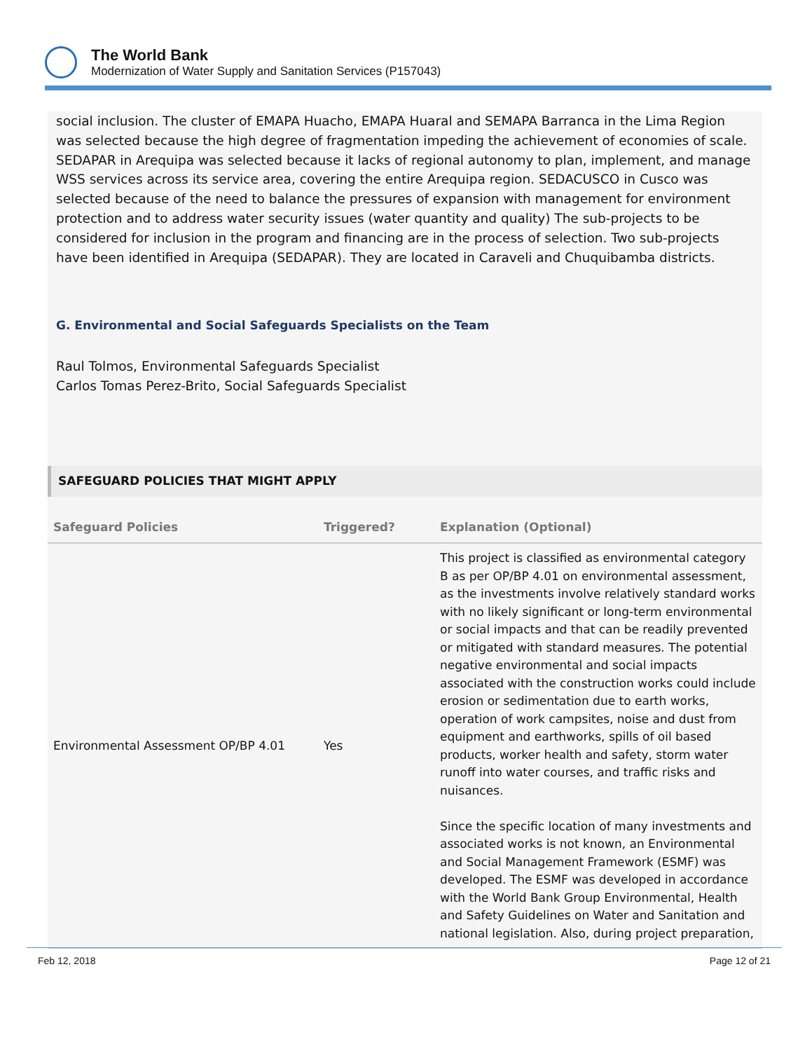The World Bank
Modernization of Water Supply and Sanitation Services (P157043)
social inclusion. The cluster of EMAPA Huacho, EMAPA Huaral and SEMAPA Barranca in the Lima Region was selected because the high degree of fragmentation impeding the achievement of economies of scale. SEDAPAR in Arequipa was selected because it lacks of regional autonomy to plan, implement, and manage WSS services across its service area, covering the entire Arequipa region. SEDACUSCO in Cusco was selected because of the need to balance the pressures of expansion with management for environment protection and to address water security issues (water quantity and quality) The sub-projects to be considered for inclusion in the program and financing are in the process of selection. Two sub-projects have been identified in Arequipa (SEDAPAR). They are located in Caraveli and Chuquibamba districts.
G. Environmental and Social Safeguards Specialists on the Team
Raul Tolmos, Environmental Safeguards Specialist
Carlos Tomas Perez-Brito, Social Safeguards Specialist
SAFEGUARD POLICIES THAT MIGHT APPLY
| Safeguard Policies | Triggered? | Explanation (Optional) |
| --- | --- | --- |
| Environmental Assessment OP/BP 4.01 | Yes | This project is classified as environmental category B as per OP/BP 4.01 on environmental assessment, as the investments involve relatively standard works with no likely significant or long-term environmental or social impacts and that can be readily prevented or mitigated with standard measures. The potential negative environmental and social impacts associated with the construction works could include erosion or sedimentation due to earth works, operation of work campsites, noise and dust from equipment and earthworks, spills of oil based products, worker health and safety, storm water runoff into water courses, and traffic risks and nuisances. Since the specific location of many investments and associated works is not known, an Environmental and Social Management Framework (ESMF) was developed. The ESMF was developed in accordance with the World Bank Group Environmental, Health and Safety Guidelines on Water and Sanitation and national legislation. Also, during project preparation, |
Feb 12, 2018 Page 12 of 21